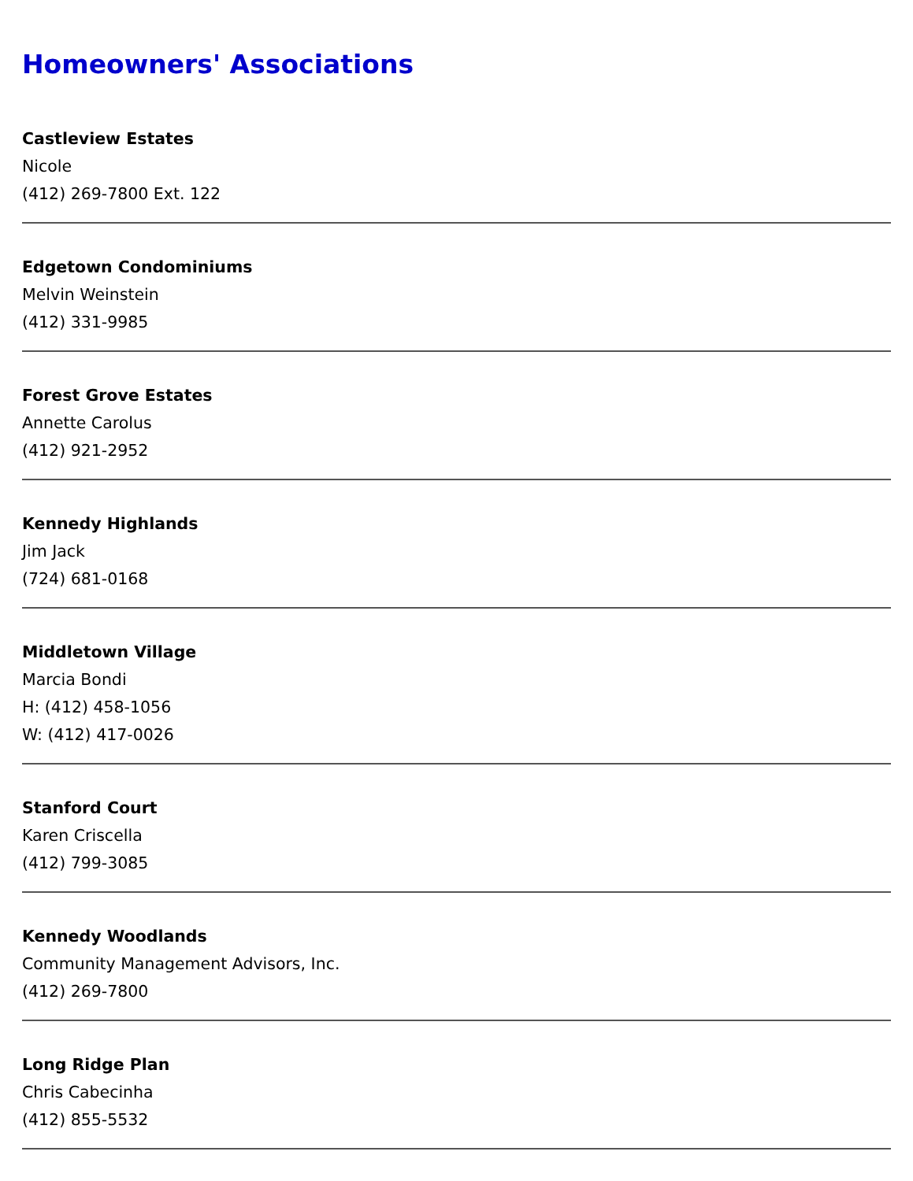Homeowners' Associations
Castleview Estates
Nicole
(412) 269-7800 Ext. 122
Edgetown Condominiums
Melvin Weinstein
(412) 331-9985
Forest Grove Estates
Annette Carolus
(412) 921-2952
Kennedy Highlands
Jim Jack
(724) 681-0168
Middletown Village
Marcia Bondi
H: (412) 458-1056
W: (412) 417-0026
Stanford Court
Karen Criscella
(412) 799-3085
Kennedy Woodlands
Community Management Advisors, Inc.
(412) 269-7800
Long Ridge Plan
Chris Cabecinha
(412) 855-5532